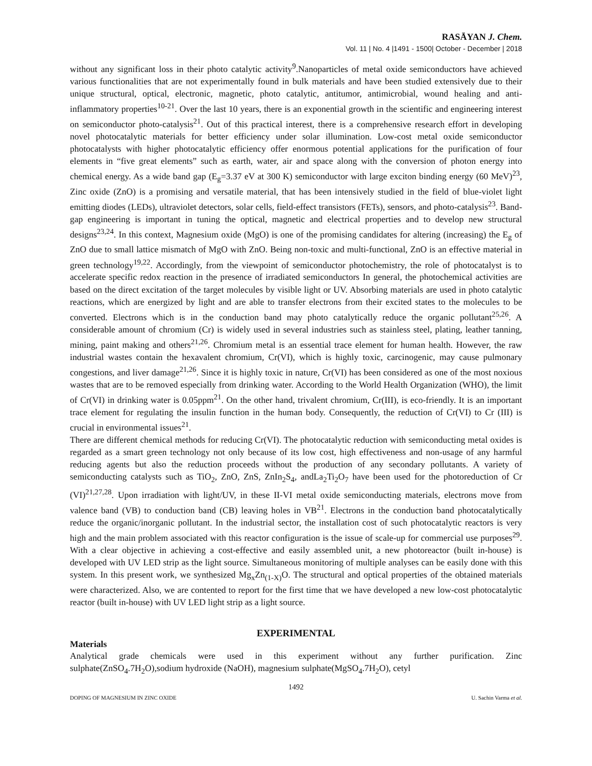RASĀYAN J. Chem.
Vol. 11 | No. 4 |1491 - 1500| October - December | 2018
without any significant loss in their photo catalytic activity<sup>9</sup>.Nanoparticles of metal oxide semiconductors have achieved various functionalities that are not experimentally found in bulk materials and have been studied extensively due to their unique structural, optical, electronic, magnetic, photo catalytic, antitumor, antimicrobial, wound healing and anti-inflammatory properties<sup>10-21</sup>. Over the last 10 years, there is an exponential growth in the scientific and engineering interest on semiconductor photo-catalysis<sup>21</sup>. Out of this practical interest, there is a comprehensive research effort in developing novel photocatalytic materials for better efficiency under solar illumination. Low-cost metal oxide semiconductor photocatalysts with higher photocatalytic efficiency offer enormous potential applications for the purification of four elements in “five great elements” such as earth, water, air and space along with the conversion of photon energy into chemical energy. As a wide band gap (E<sub>g</sub>=3.37 eV at 300 K) semiconductor with large exciton binding energy (60 MeV)<sup>23</sup>, Zinc oxide (ZnO) is a promising and versatile material, that has been intensively studied in the field of blue-violet light emitting diodes (LEDs), ultraviolet detectors, solar cells, field-effect transistors (FETs), sensors, and photo-catalysis<sup>23</sup>. Band-gap engineering is important in tuning the optical, magnetic and electrical properties and to develop new structural designs<sup>23,24</sup>. In this context, Magnesium oxide (MgO) is one of the promising candidates for altering (increasing) the E<sub>g</sub> of ZnO due to small lattice mismatch of MgO with ZnO. Being non-toxic and multi-functional, ZnO is an effective material in green technology<sup>19,22</sup>. Accordingly, from the viewpoint of semiconductor photochemistry, the role of photocatalyst is to accelerate specific redox reaction in the presence of irradiated semiconductors In general, the photochemical activities are based on the direct excitation of the target molecules by visible light or UV. Absorbing materials are used in photo catalytic reactions, which are energized by light and are able to transfer electrons from their excited states to the molecules to be converted. Electrons which is in the conduction band may photo catalytically reduce the organic pollutant<sup>25,26</sup>. A considerable amount of chromium (Cr) is widely used in several industries such as stainless steel, plating, leather tanning, mining, paint making and others<sup>21,26</sup>. Chromium metal is an essential trace element for human health. However, the raw industrial wastes contain the hexavalent chromium, Cr(VI), which is highly toxic, carcinogenic, may cause pulmonary congestions, and liver damage<sup>21,26</sup>. Since it is highly toxic in nature, Cr(VI) has been considered as one of the most noxious wastes that are to be removed especially from drinking water. According to the World Health Organization (WHO), the limit of Cr(VI) in drinking water is 0.05ppm<sup>21</sup>. On the other hand, trivalent chromium, Cr(III), is eco-friendly. It is an important trace element for regulating the insulin function in the human body. Consequently, the reduction of Cr(VI) to Cr (III) is crucial in environmental issues<sup>21</sup>.
There are different chemical methods for reducing Cr(VI). The photocatalytic reduction with semiconducting metal oxides is regarded as a smart green technology not only because of its low cost, high effectiveness and non-usage of any harmful reducing agents but also the reduction proceeds without the production of any secondary pollutants. A variety of semiconducting catalysts such as TiO<sub>2</sub>, ZnO, ZnS, ZnIn<sub>2</sub>S<sub>4</sub>, andLa<sub>2</sub>Ti<sub>2</sub>O<sub>7</sub> have been used for the photoreduction of Cr (VI)<sup>21,27,28</sup>. Upon irradiation with light/UV, in these II-VI metal oxide semiconducting materials, electrons move from valence band (VB) to conduction band (CB) leaving holes in VB<sup>21</sup>. Electrons in the conduction band photocatalytically reduce the organic/inorganic pollutant. In the industrial sector, the installation cost of such photocatalytic reactors is very high and the main problem associated with this reactor configuration is the issue of scale-up for commercial use purposes<sup>29</sup>. With a clear objective in achieving a cost-effective and easily assembled unit, a new photoreactor (built in-house) is developed with UV LED strip as the light source. Simultaneous monitoring of multiple analyses can be easily done with this system. In this present work, we synthesized Mg<sub>x</sub>Zn<sub>(1-X)</sub>O. The structural and optical properties of the obtained materials were characterized. Also, we are contented to report for the first time that we have developed a new low-cost photocatalytic reactor (built in-house) with UV LED light strip as a light source.
EXPERIMENTAL
Materials
Analytical grade chemicals were used in this experiment without any further purification. Zinc sulphate(ZnSO<sub>4</sub>.7H<sub>2</sub>O),sodium hydroxide (NaOH), magnesium sulphate(MgSO<sub>4</sub>.7H<sub>2</sub>O), cetyl
1492
DOPING OF MAGNESIUM IN ZINC OXIDE U. Sachin Varma et al.